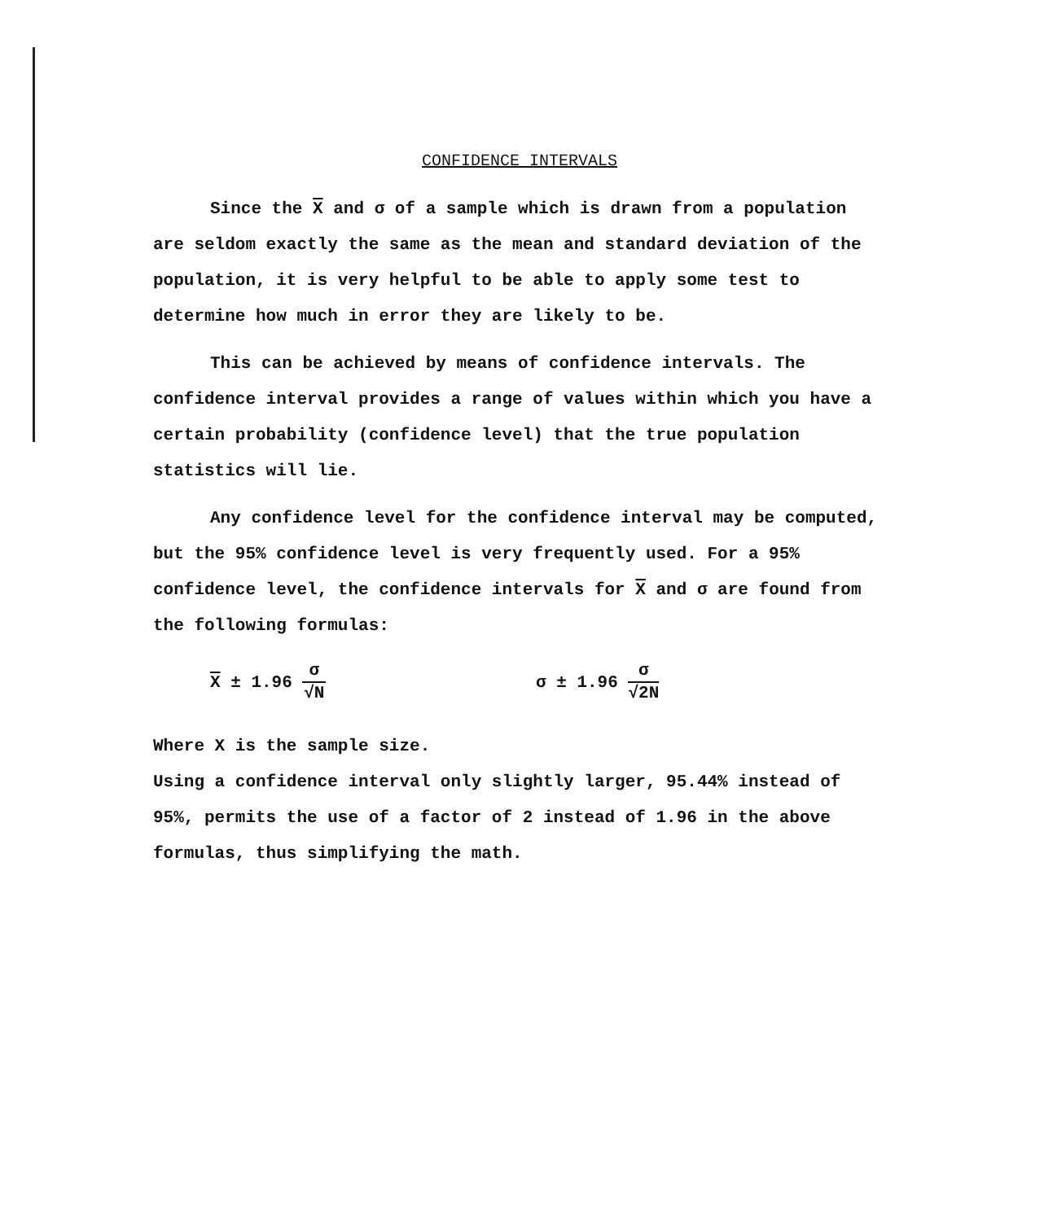CONFIDENCE INTERVALS
Since the X and σ of a sample which is drawn from a population are seldom exactly the same as the mean and standard deviation of the population, it is very helpful to be able to apply some test to determine how much in error they are likely to be.
This can be achieved by means of confidence intervals. The confidence interval provides a range of values within which you have a certain probability (confidence level) that the true population statistics will lie.
Any confidence level for the confidence interval may be computed, but the 95% confidence level is very frequently used. For a 95% confidence level, the confidence intervals for X and σ are found from the following formulas:
X ± 1.96 σ √N
σ ± 1.96 σ √2N
Where X is the sample size.
Using a confidence interval only slightly larger, 95.44% instead of 95%, permits the use of a factor of 2 instead of 1.96 in the above formulas, thus simplifying the math.